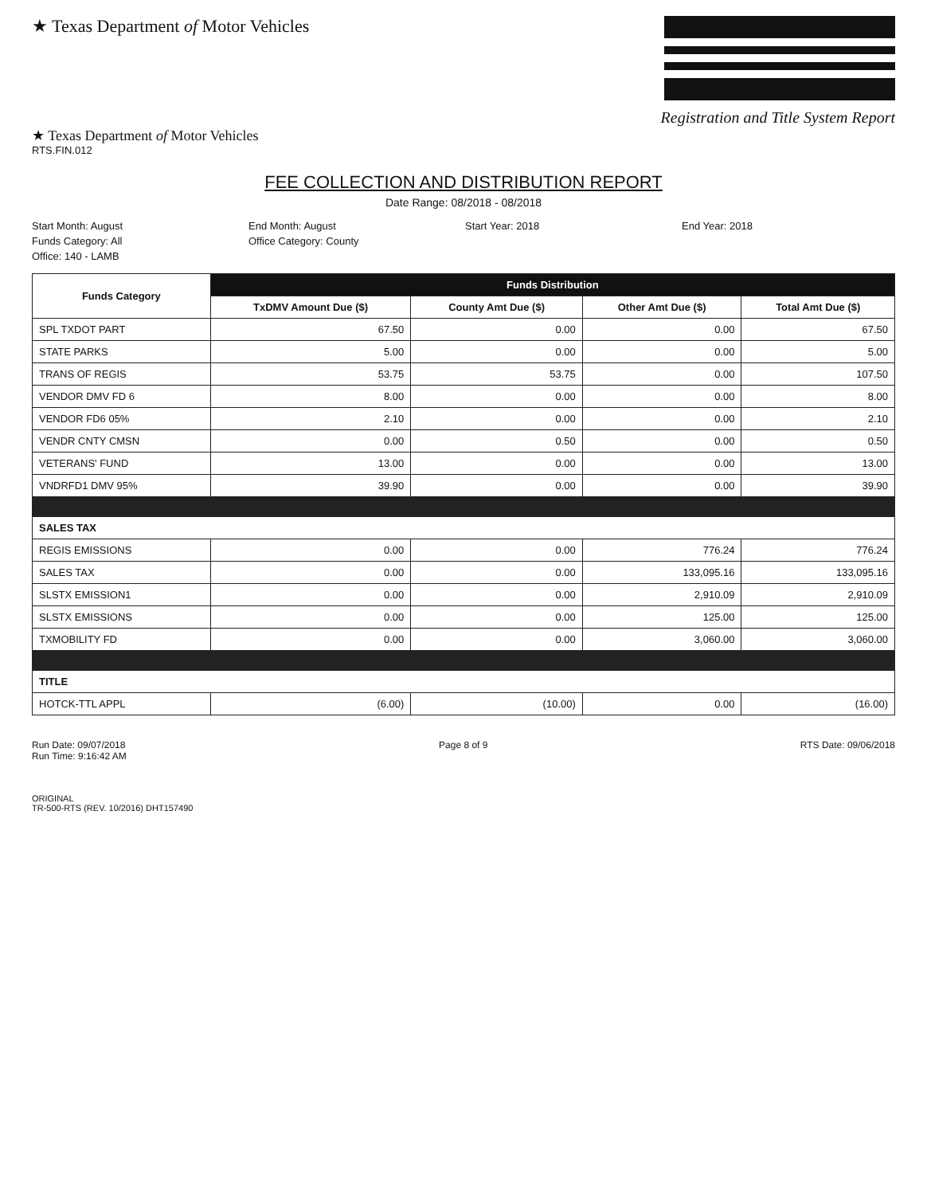★ Texas Department of Motor Vehicles
Registration and Title System Report
★ Texas Department of Motor Vehicles
RTS.FIN.012
FEE COLLECTION AND DISTRIBUTION REPORT
Date Range: 08/2018 - 08/2018
Start Month: August
End Month: August
Start Year: 2018
End Year: 2018
Funds Category: All
Office Category: County
Office: 140 - LAMB
| Funds Category | Funds Distribution | | | |
| --- | --- | --- | --- | --- |
| | TxDMV Amount Due ($) | County Amt Due ($) | Other Amt Due ($) | Total Amt Due ($) |
| SPL TXDOT PART | 67.50 | 0.00 | 0.00 | 67.50 |
| STATE PARKS | 5.00 | 0.00 | 0.00 | 5.00 |
| TRANS OF REGIS | 53.75 | 53.75 | 0.00 | 107.50 |
| VENDOR DMV FD 6 | 8.00 | 0.00 | 0.00 | 8.00 |
| VENDOR FD6 05% | 2.10 | 0.00 | 0.00 | 2.10 |
| VENDR CNTY CMSN | 0.00 | 0.50 | 0.00 | 0.50 |
| VETERANS' FUND | 13.00 | 0.00 | 0.00 | 13.00 |
| VNDRFD1 DMV 95% | 39.90 | 0.00 | 0.00 | 39.90 |
| SALES TAX | | | | |
| REGIS EMISSIONS | 0.00 | 0.00 | 776.24 | 776.24 |
| SALES TAX | 0.00 | 0.00 | 133,095.16 | 133,095.16 |
| SLSTX EMISSION1 | 0.00 | 0.00 | 2,910.09 | 2,910.09 |
| SLSTX EMISSIONS | 0.00 | 0.00 | 125.00 | 125.00 |
| TXMOBILITY FD | 0.00 | 0.00 | 3,060.00 | 3,060.00 |
| TITLE | | | | |
| HOTCK-TTL APPL | (6.00) | (10.00) | 0.00 | (16.00) |
Run Date: 09/07/2018
Run Time: 9:16:42 AM
Page 8 of 9 RTS Date: 09/06/2018
ORIGINAL
TR-500-RTS (REV. 10/2016) DHT157490